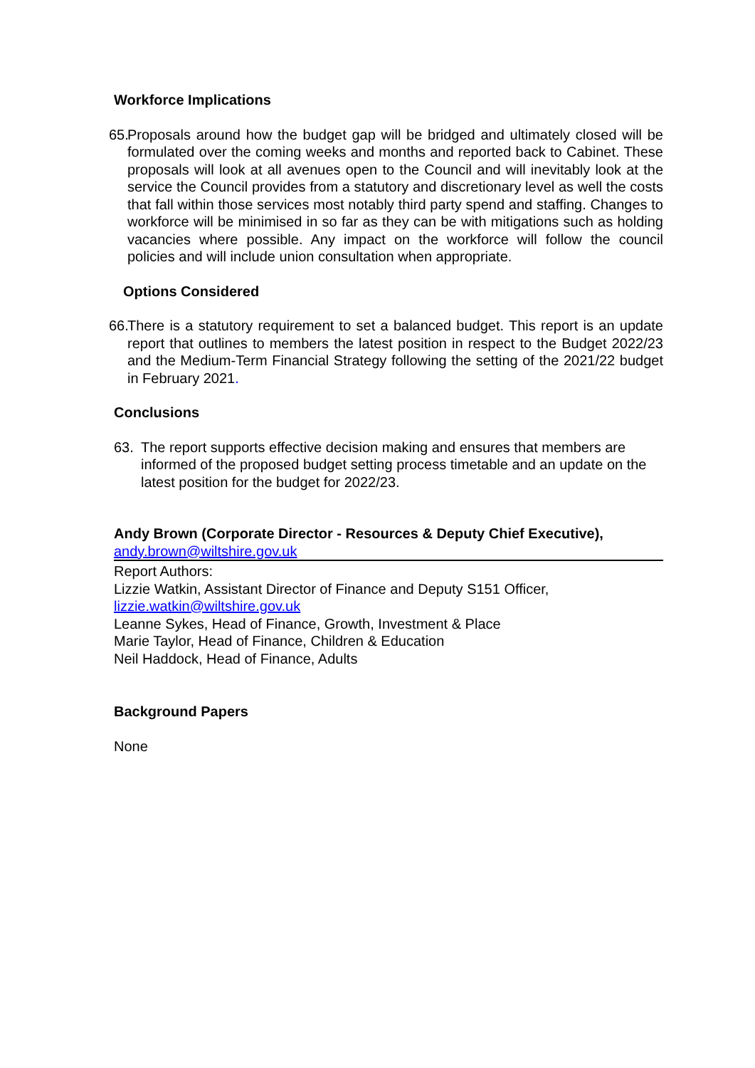Workforce Implications
65. Proposals around how the budget gap will be bridged and ultimately closed will be formulated over the coming weeks and months and reported back to Cabinet. These proposals will look at all avenues open to the Council and will inevitably look at the service the Council provides from a statutory and discretionary level as well the costs that fall within those services most notably third party spend and staffing. Changes to workforce will be minimised in so far as they can be with mitigations such as holding vacancies where possible. Any impact on the workforce will follow the council policies and will include union consultation when appropriate.
Options Considered
66. There is a statutory requirement to set a balanced budget. This report is an update report that outlines to members the latest position in respect to the Budget 2022/23 and the Medium-Term Financial Strategy following the setting of the 2021/22 budget in February 2021.
Conclusions
63. The report supports effective decision making and ensures that members are informed of the proposed budget setting process timetable and an update on the latest position for the budget for 2022/23.
Andy Brown (Corporate Director - Resources & Deputy Chief Executive),
andy.brown@wiltshire.gov.uk
Report Authors:
Lizzie Watkin, Assistant Director of Finance and Deputy S151 Officer,
lizzie.watkin@wiltshire.gov.uk
Leanne Sykes, Head of Finance, Growth, Investment & Place
Marie Taylor, Head of Finance, Children & Education
Neil Haddock, Head of Finance, Adults
Background Papers
None